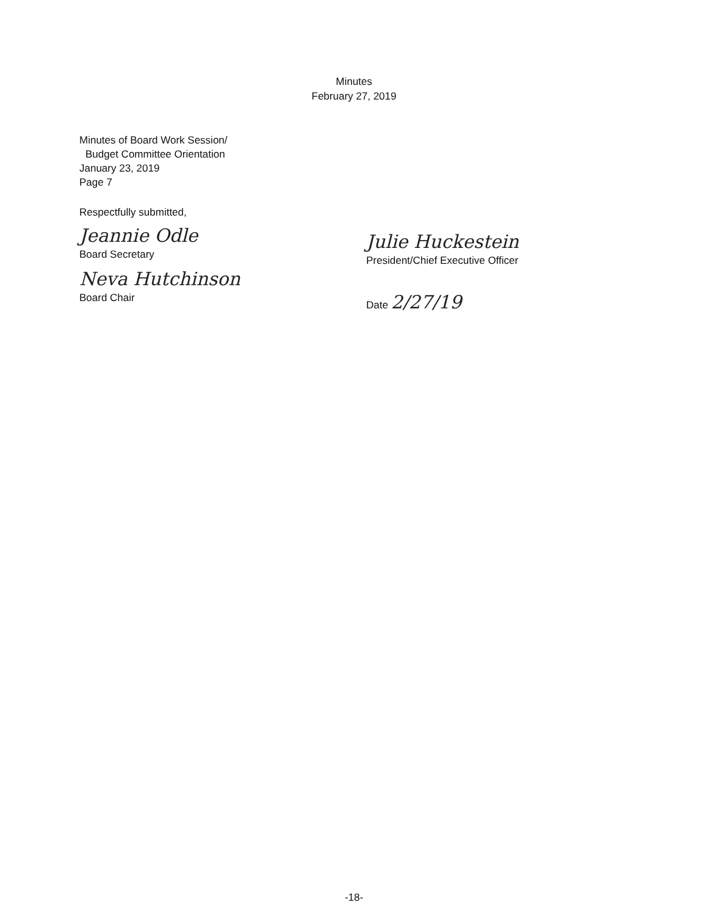Minutes
February 27, 2019
Minutes of Board Work Session/
Budget Committee Orientation
January 23, 2019
Page 7
Respectfully submitted,
Jeannie Odle
Board Secretary
Neva Hutchinson
Board Chair
Julie Huckestein
President/Chief Executive Officer
Date 2/27/19
-18-